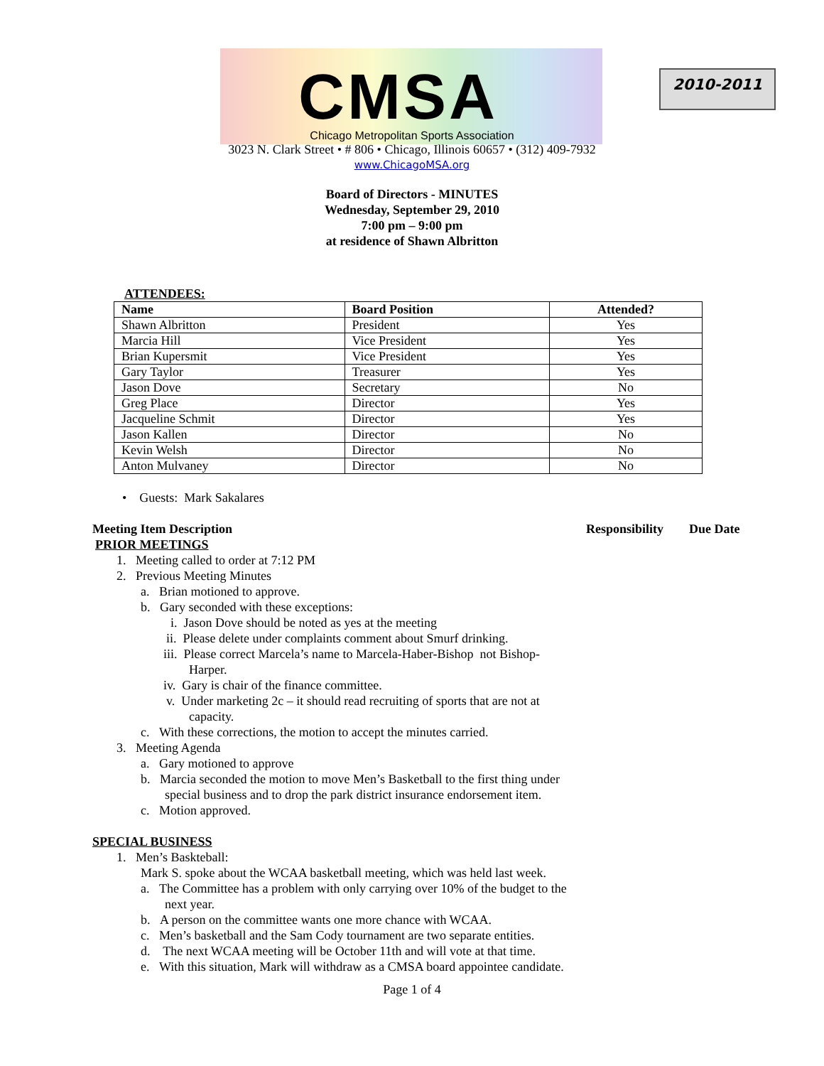CMSA 2010-2011
Chicago Metropolitan Sports Association
3023 N. Clark Street • # 806 • Chicago, Illinois 60657 • (312) 409-7932
www.ChicagoMSA.org
Board of Directors - MINUTES
Wednesday, September 29, 2010
7:00 pm – 9:00 pm
at residence of Shawn Albritton
ATTENDEES:
| Name | Board Position | Attended? |
| --- | --- | --- |
| Shawn Albritton | President | Yes |
| Marcia Hill | Vice President | Yes |
| Brian Kupersmit | Vice President | Yes |
| Gary Taylor | Treasurer | Yes |
| Jason Dove | Secretary | No |
| Greg Place | Director | Yes |
| Jacqueline Schmit | Director | Yes |
| Jason Kallen | Director | No |
| Kevin Welsh | Director | No |
| Anton Mulvaney | Director | No |
• Guests: Mark Sakalares
Meeting Item Description Responsibility Due Date
PRIOR MEETINGS
1. Meeting called to order at 7:12 PM
2. Previous Meeting Minutes
a. Brian motioned to approve.
b. Gary seconded with these exceptions:
i. Jason Dove should be noted as yes at the meeting
ii. Please delete under complaints comment about Smurf drinking.
iii. Please correct Marcela’s name to Marcela-Haber-Bishop not Bishop-Harper.
iv. Gary is chair of the finance committee.
v. Under marketing 2c – it should read recruiting of sports that are not at capacity.
c. With these corrections, the motion to accept the minutes carried.
3. Meeting Agenda
a. Gary motioned to approve
b. Marcia seconded the motion to move Men’s Basketball to the first thing under special business and to drop the park district insurance endorsement item.
c. Motion approved.
SPECIAL BUSINESS
1. Men’s Baskteball:
Mark S. spoke about the WCAA basketball meeting, which was held last week.
a. The Committee has a problem with only carrying over 10% of the budget to the next year.
b. A person on the committee wants one more chance with WCAA.
c. Men’s basketball and the Sam Cody tournament are two separate entities.
d. The next WCAA meeting will be October 11th and will vote at that time.
e. With this situation, Mark will withdraw as a CMSA board appointee candidate.
Page 1 of 4